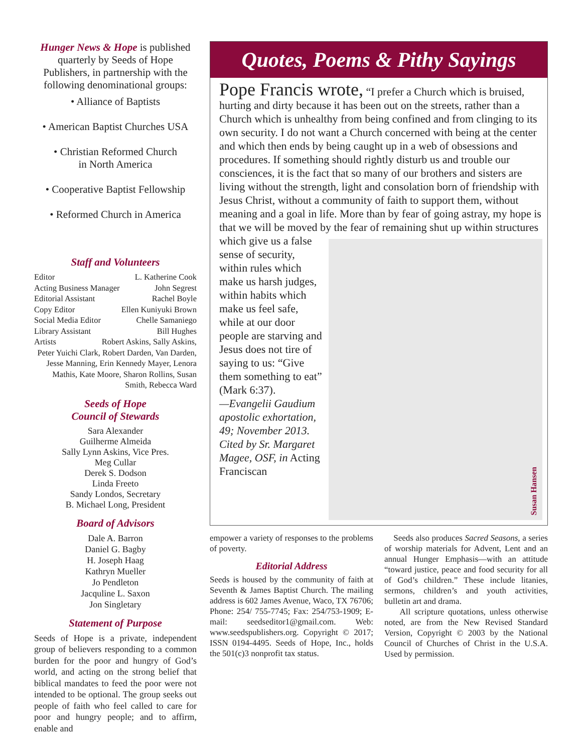Hunger News & Hope is published quarterly by Seeds of Hope Publishers, in partnership with the following denominational groups:
• Alliance of Baptists
• American Baptist Churches USA
• Christian Reformed Church
in North America
• Cooperative Baptist Fellowship
• Reformed Church in America
Staff and Volunteers
Editor L. Katherine Cook
Acting Business Manager John Segrest
Editorial Assistant Rachel Boyle
Copy Editor Ellen Kuniyuki Brown
Social Media Editor Chelle Samaniego
Library Assistant Bill Hughes
Artists Robert Askins, Sally Askins,
Peter Yuichi Clark, Robert Darden, Van Darden, Jesse Manning, Erin Kennedy Mayer, Lenora Mathis, Kate Moore, Sharon Rollins, Susan Smith, Rebecca Ward
Seeds of Hope
Council of Stewards
Sara Alexander
Guilherme Almeida
Sally Lynn Askins, Vice Pres.
Meg Cullar
Derek S. Dodson
Linda Freeto
Sandy Londos, Secretary
B. Michael Long, President
Board of Advisors
Dale A. Barron
Daniel G. Bagby
H. Joseph Haag
Kathryn Mueller
Jo Pendleton
Jacquline L. Saxon
Jon Singletary
Statement of Purpose
Seeds of Hope is a private, independent group of believers responding to a common burden for the poor and hungry of God’s world, and acting on the strong belief that biblical mandates to feed the poor were not intended to be optional. The group seeks out people of faith who feel called to care for poor and hungry people; and to affirm, enable and
Quotes, Poems & Pithy Sayings
Pope Francis wrote, “I prefer a Church which is bruised, hurting and dirty because it has been out on the streets, rather than a Church which is unhealthy from being confined and from clinging to its own security. I do not want a Church concerned with being at the center and which then ends by being caught up in a web of obsessions and procedures. If something should rightly disturb us and trouble our consciences, it is the fact that so many of our brothers and sisters are living without the strength, light and consolation born of friendship with Jesus Christ, without a community of faith to support them, without meaning and a goal in life. More than by fear of going astray, my hope is that we will be moved by the fear of remaining shut up
Susan Hansen
within structures which give us a false sense of security, within rules which make us harsh judges, within habits which make us feel safe, while at our door people are starving and Jesus does not tire of saying to us: “Give them something to eat” (Mark 6:37).
—Evangelii Gaudium apostolic exhortation, 49; November 2013. Cited by Sr. Margaret Magee, OSF, in Acting Franciscan
empower a variety of responses to the problems of poverty.
Editorial Address
Seeds is housed by the community of faith at Seventh & James Baptist Church. The mailing address is 602 James Avenue, Waco, TX 76706; Phone: 254/ 755-7745; Fax: 254/753-1909; E-mail: seedseditor1@gmail.com. Web: www.seedspublishers.org. Copyright © 2017; ISSN 0194-4495. Seeds of Hope, Inc., holds the 501(c)3 nonprofit tax status.
Seeds also produces Sacred Seasons, a series of worship materials for Advent, Lent and an annual Hunger Emphasis—with an attitude “toward justice, peace and food security for all of God’s children.” These include litanies, sermons, children’s and youth activities, bulletin art and drama.
All scripture quotations, unless otherwise noted, are from the New Revised Standard Version, Copyright © 2003 by the National Council of Churches of Christ in the U.S.A. Used by permission.